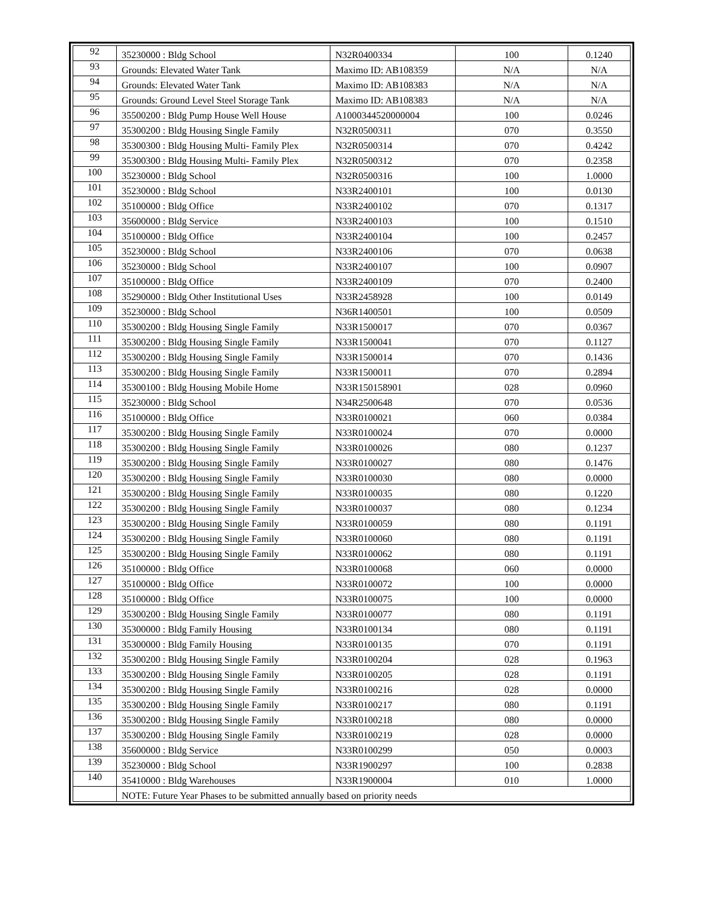| 92 | 35230000 : Bldg School | N32R0400334 | 100 | 0.1240 |
| 93 | Grounds: Elevated Water Tank | Maximo ID: AB108359 | N/A | N/A |
| 94 | Grounds: Elevated Water Tank | Maximo ID: AB108383 | N/A | N/A |
| 95 | Grounds: Ground Level Steel Storage Tank | Maximo ID: AB108383 | N/A | N/A |
| 96 | 35500200 : Bldg Pump House Well House | A1000344520000004 | 100 | 0.0246 |
| 97 | 35300200 : Bldg Housing Single Family | N32R0500311 | 070 | 0.3550 |
| 98 | 35300300 : Bldg Housing Multi- Family Plex | N32R0500314 | 070 | 0.4242 |
| 99 | 35300300 : Bldg Housing Multi- Family Plex | N32R0500312 | 070 | 0.2358 |
| 100 | 35230000 : Bldg School | N32R0500316 | 100 | 1.0000 |
| 101 | 35230000 : Bldg School | N33R2400101 | 100 | 0.0130 |
| 102 | 35100000 : Bldg Office | N33R2400102 | 070 | 0.1317 |
| 103 | 35600000 : Bldg Service | N33R2400103 | 100 | 0.1510 |
| 104 | 35100000 : Bldg Office | N33R2400104 | 100 | 0.2457 |
| 105 | 35230000 : Bldg School | N33R2400106 | 070 | 0.0638 |
| 106 | 35230000 : Bldg School | N33R2400107 | 100 | 0.0907 |
| 107 | 35100000 : Bldg Office | N33R2400109 | 070 | 0.2400 |
| 108 | 35290000 : Bldg Other Institutional Uses | N33R2458928 | 100 | 0.0149 |
| 109 | 35230000 : Bldg School | N36R1400501 | 100 | 0.0509 |
| 110 | 35300200 : Bldg Housing Single Family | N33R1500017 | 070 | 0.0367 |
| 111 | 35300200 : Bldg Housing Single Family | N33R1500041 | 070 | 0.1127 |
| 112 | 35300200 : Bldg Housing Single Family | N33R1500014 | 070 | 0.1436 |
| 113 | 35300200 : Bldg Housing Single Family | N33R1500011 | 070 | 0.2894 |
| 114 | 35300100 : Bldg Housing Mobile Home | N33R150158901 | 028 | 0.0960 |
| 115 | 35230000 : Bldg School | N34R2500648 | 070 | 0.0536 |
| 116 | 35100000 : Bldg Office | N33R0100021 | 060 | 0.0384 |
| 117 | 35300200 : Bldg Housing Single Family | N33R0100024 | 070 | 0.0000 |
| 118 | 35300200 : Bldg Housing Single Family | N33R0100026 | 080 | 0.1237 |
| 119 | 35300200 : Bldg Housing Single Family | N33R0100027 | 080 | 0.1476 |
| 120 | 35300200 : Bldg Housing Single Family | N33R0100030 | 080 | 0.0000 |
| 121 | 35300200 : Bldg Housing Single Family | N33R0100035 | 080 | 0.1220 |
| 122 | 35300200 : Bldg Housing Single Family | N33R0100037 | 080 | 0.1234 |
| 123 | 35300200 : Bldg Housing Single Family | N33R0100059 | 080 | 0.1191 |
| 124 | 35300200 : Bldg Housing Single Family | N33R0100060 | 080 | 0.1191 |
| 125 | 35300200 : Bldg Housing Single Family | N33R0100062 | 080 | 0.1191 |
| 126 | 35100000 : Bldg Office | N33R0100068 | 060 | 0.0000 |
| 127 | 35100000 : Bldg Office | N33R0100072 | 100 | 0.0000 |
| 128 | 35100000 : Bldg Office | N33R0100075 | 100 | 0.0000 |
| 129 | 35300200 : Bldg Housing Single Family | N33R0100077 | 080 | 0.1191 |
| 130 | 35300000 : Bldg Family Housing | N33R0100134 | 080 | 0.1191 |
| 131 | 35300000 : Bldg Family Housing | N33R0100135 | 070 | 0.1191 |
| 132 | 35300200 : Bldg Housing Single Family | N33R0100204 | 028 | 0.1963 |
| 133 | 35300200 : Bldg Housing Single Family | N33R0100205 | 028 | 0.1191 |
| 134 | 35300200 : Bldg Housing Single Family | N33R0100216 | 028 | 0.0000 |
| 135 | 35300200 : Bldg Housing Single Family | N33R0100217 | 080 | 0.1191 |
| 136 | 35300200 : Bldg Housing Single Family | N33R0100218 | 080 | 0.0000 |
| 137 | 35300200 : Bldg Housing Single Family | N33R0100219 | 028 | 0.0000 |
| 138 | 35600000 : Bldg Service | N33R0100299 | 050 | 0.0003 |
| 139 | 35230000 : Bldg School | N33R1900297 | 100 | 0.2838 |
| 140 | 35410000 : Bldg Warehouses | N33R1900004 | 010 | 1.0000 |
| | NOTE: Future Year Phases to be submitted annually based on priority needs | | | |